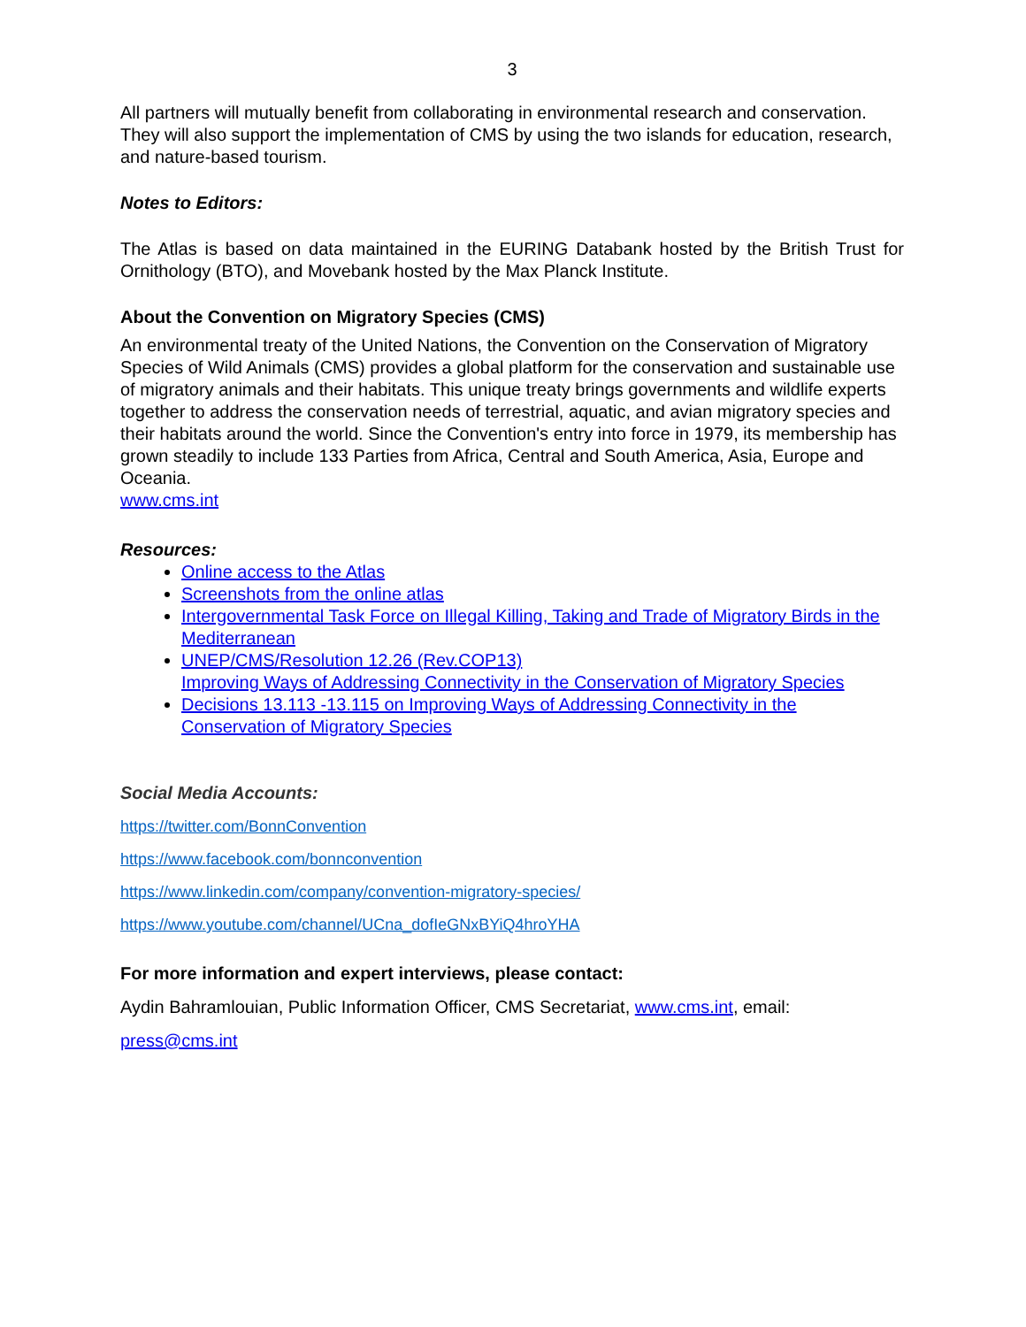3
All partners will mutually benefit from collaborating in environmental research and conservation. They will also support the implementation of CMS by using the two islands for education, research, and nature-based tourism.
Notes to Editors:
The Atlas is based on data maintained in the EURING Databank hosted by the British Trust for Ornithology (BTO), and Movebank hosted by the Max Planck Institute.
About the Convention on Migratory Species (CMS)
An environmental treaty of the United Nations, the Convention on the Conservation of Migratory Species of Wild Animals (CMS) provides a global platform for the conservation and sustainable use of migratory animals and their habitats. This unique treaty brings governments and wildlife experts together to address the conservation needs of terrestrial, aquatic, and avian migratory species and their habitats around the world. Since the Convention's entry into force in 1979, its membership has grown steadily to include 133 Parties from Africa, Central and South America, Asia, Europe and Oceania.
www.cms.int
Resources:
Online access to the Atlas
Screenshots from the online atlas
Intergovernmental Task Force on Illegal Killing, Taking and Trade of Migratory Birds in the Mediterranean
UNEP/CMS/Resolution 12.26 (Rev.COP13)
Improving Ways of Addressing Connectivity in the Conservation of Migratory Species
Decisions 13.113 -13.115 on Improving Ways of Addressing Connectivity in the Conservation of Migratory Species
Social Media Accounts:
https://twitter.com/BonnConvention
https://www.facebook.com/bonnconvention
https://www.linkedin.com/company/convention-migratory-species/
https://www.youtube.com/channel/UCna_dofIeGNxBYiQ4hroYHA
For more information and expert interviews, please contact:
Aydin Bahramlouian, Public Information Officer, CMS Secretariat, www.cms.int, email:
press@cms.int